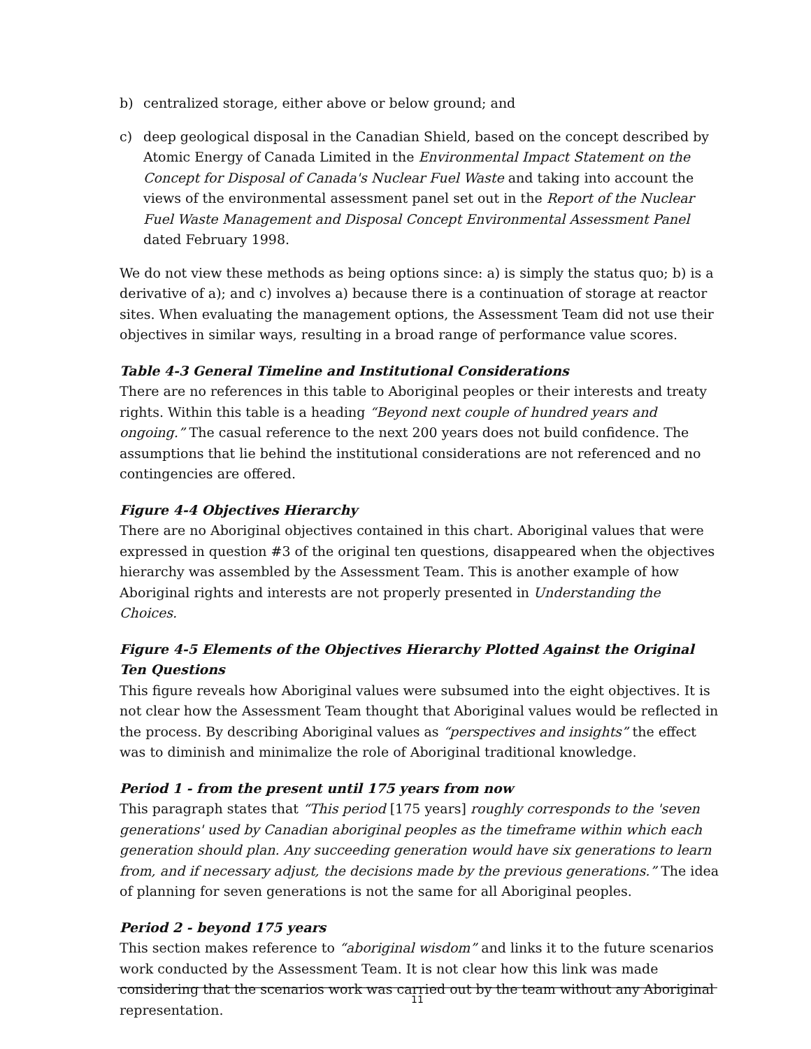b) centralized storage, either above or below ground; and
c) deep geological disposal in the Canadian Shield, based on the concept described by Atomic Energy of Canada Limited in the Environmental Impact Statement on the Concept for Disposal of Canada's Nuclear Fuel Waste and taking into account the views of the environmental assessment panel set out in the Report of the Nuclear Fuel Waste Management and Disposal Concept Environmental Assessment Panel dated February 1998.
We do not view these methods as being options since: a) is simply the status quo; b) is a derivative of a); and c) involves a) because there is a continuation of storage at reactor sites. When evaluating the management options, the Assessment Team did not use their objectives in similar ways, resulting in a broad range of performance value scores.
Table 4-3 General Timeline and Institutional Considerations
There are no references in this table to Aboriginal peoples or their interests and treaty rights. Within this table is a heading “Beyond next couple of hundred years and ongoing.” The casual reference to the next 200 years does not build confidence. The assumptions that lie behind the institutional considerations are not referenced and no contingencies are offered.
Figure 4-4 Objectives Hierarchy
There are no Aboriginal objectives contained in this chart. Aboriginal values that were expressed in question #3 of the original ten questions, disappeared when the objectives hierarchy was assembled by the Assessment Team. This is another example of how Aboriginal rights and interests are not properly presented in Understanding the Choices.
Figure 4-5 Elements of the Objectives Hierarchy Plotted Against the Original Ten Questions
This figure reveals how Aboriginal values were subsumed into the eight objectives. It is not clear how the Assessment Team thought that Aboriginal values would be reflected in the process. By describing Aboriginal values as “perspectives and insights” the effect was to diminish and minimalize the role of Aboriginal traditional knowledge.
Period 1 - from the present until 175 years from now
This paragraph states that “This period [175 years] roughly corresponds to the 'seven generations' used by Canadian aboriginal peoples as the timeframe within which each generation should plan. Any succeeding generation would have six generations to learn from, and if necessary adjust, the decisions made by the previous generations.” The idea of planning for seven generations is not the same for all Aboriginal peoples.
Period 2 - beyond 175 years
This section makes reference to “aboriginal wisdom” and links it to the future scenarios work conducted by the Assessment Team. It is not clear how this link was made considering that the scenarios work was carried out by the team without any Aboriginal representation.
11